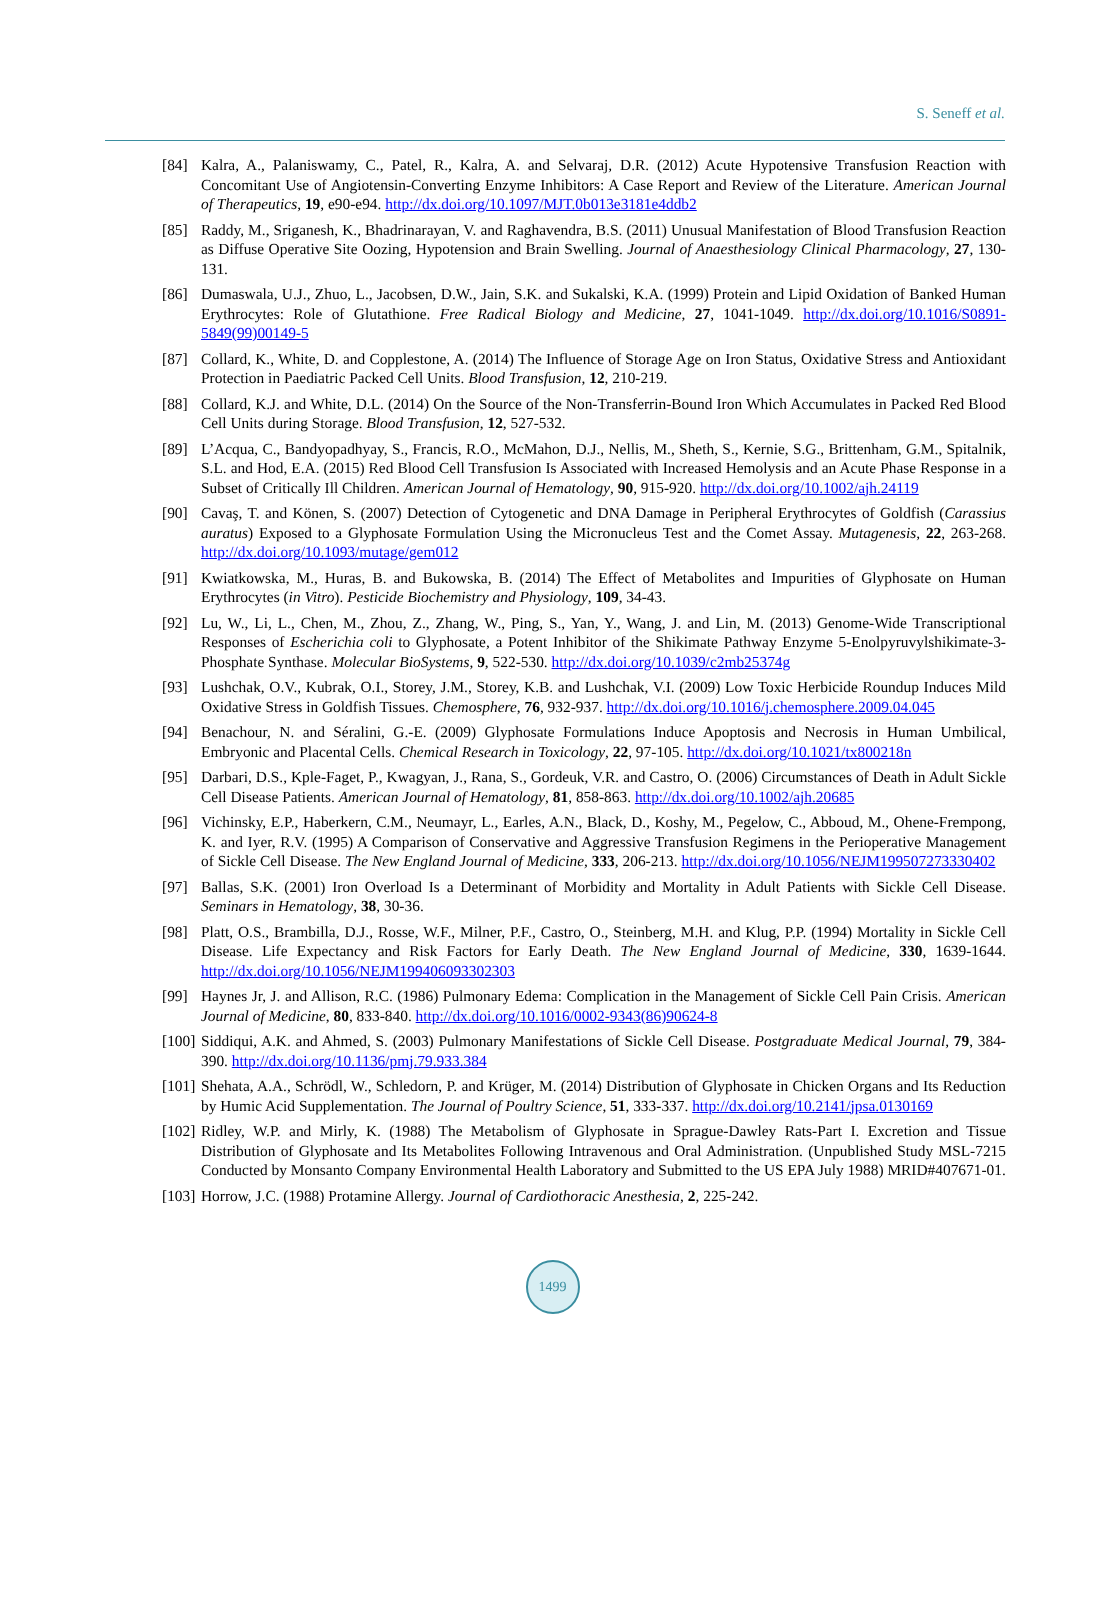S. Seneff et al.
[84] Kalra, A., Palaniswamy, C., Patel, R., Kalra, A. and Selvaraj, D.R. (2012) Acute Hypotensive Transfusion Reaction with Concomitant Use of Angiotensin-Converting Enzyme Inhibitors: A Case Report and Review of the Literature. American Journal of Therapeutics, 19, e90-e94. http://dx.doi.org/10.1097/MJT.0b013e3181e4ddb2
[85] Raddy, M., Sriganesh, K., Bhadrinarayan, V. and Raghavendra, B.S. (2011) Unusual Manifestation of Blood Transfusion Reaction as Diffuse Operative Site Oozing, Hypotension and Brain Swelling. Journal of Anaesthesiology Clinical Pharmacology, 27, 130-131.
[86] Dumaswala, U.J., Zhuo, L., Jacobsen, D.W., Jain, S.K. and Sukalski, K.A. (1999) Protein and Lipid Oxidation of Banked Human Erythrocytes: Role of Glutathione. Free Radical Biology and Medicine, 27, 1041-1049. http://dx.doi.org/10.1016/S0891-5849(99)00149-5
[87] Collard, K., White, D. and Copplestone, A. (2014) The Influence of Storage Age on Iron Status, Oxidative Stress and Antioxidant Protection in Paediatric Packed Cell Units. Blood Transfusion, 12, 210-219.
[88] Collard, K.J. and White, D.L. (2014) On the Source of the Non-Transferrin-Bound Iron Which Accumulates in Packed Red Blood Cell Units during Storage. Blood Transfusion, 12, 527-532.
[89] L’Acqua, C., Bandyopadhyay, S., Francis, R.O., McMahon, D.J., Nellis, M., Sheth, S., Kernie, S.G., Brittenham, G.M., Spitalnik, S.L. and Hod, E.A. (2015) Red Blood Cell Transfusion Is Associated with Increased Hemolysis and an Acute Phase Response in a Subset of Critically Ill Children. American Journal of Hematology, 90, 915-920. http://dx.doi.org/10.1002/ajh.24119
[90] Cavaş, T. and Könen, S. (2007) Detection of Cytogenetic and DNA Damage in Peripheral Erythrocytes of Goldfish (Carassius auratus) Exposed to a Glyphosate Formulation Using the Micronucleus Test and the Comet Assay. Mutagenesis, 22, 263-268. http://dx.doi.org/10.1093/mutage/gem012
[91] Kwiatkowska, M., Huras, B. and Bukowska, B. (2014) The Effect of Metabolites and Impurities of Glyphosate on Human Erythrocytes (in Vitro). Pesticide Biochemistry and Physiology, 109, 34-43.
[92] Lu, W., Li, L., Chen, M., Zhou, Z., Zhang, W., Ping, S., Yan, Y., Wang, J. and Lin, M. (2013) Genome-Wide Transcriptional Responses of Escherichia coli to Glyphosate, a Potent Inhibitor of the Shikimate Pathway Enzyme 5-Enolpyruvylshikimate-3-Phosphate Synthase. Molecular BioSystems, 9, 522-530. http://dx.doi.org/10.1039/c2mb25374g
[93] Lushchak, O.V., Kubrak, O.I., Storey, J.M., Storey, K.B. and Lushchak, V.I. (2009) Low Toxic Herbicide Roundup Induces Mild Oxidative Stress in Goldfish Tissues. Chemosphere, 76, 932-937. http://dx.doi.org/10.1016/j.chemosphere.2009.04.045
[94] Benachour, N. and Séralini, G.-E. (2009) Glyphosate Formulations Induce Apoptosis and Necrosis in Human Umbilical, Embryonic and Placental Cells. Chemical Research in Toxicology, 22, 97-105. http://dx.doi.org/10.1021/tx800218n
[95] Darbari, D.S., Kple-Faget, P., Kwagyan, J., Rana, S., Gordeuk, V.R. and Castro, O. (2006) Circumstances of Death in Adult Sickle Cell Disease Patients. American Journal of Hematology, 81, 858-863. http://dx.doi.org/10.1002/ajh.20685
[96] Vichinsky, E.P., Haberkern, C.M., Neumayr, L., Earles, A.N., Black, D., Koshy, M., Pegelow, C., Abboud, M., Ohene-Frempong, K. and Iyer, R.V. (1995) A Comparison of Conservative and Aggressive Transfusion Regimens in the Perioperative Management of Sickle Cell Disease. The New England Journal of Medicine, 333, 206-213. http://dx.doi.org/10.1056/NEJM199507273330402
[97] Ballas, S.K. (2001) Iron Overload Is a Determinant of Morbidity and Mortality in Adult Patients with Sickle Cell Disease. Seminars in Hematology, 38, 30-36.
[98] Platt, O.S., Brambilla, D.J., Rosse, W.F., Milner, P.F., Castro, O., Steinberg, M.H. and Klug, P.P. (1994) Mortality in Sickle Cell Disease. Life Expectancy and Risk Factors for Early Death. The New England Journal of Medicine, 330, 1639-1644. http://dx.doi.org/10.1056/NEJM199406093302303
[99] Haynes Jr, J. and Allison, R.C. (1986) Pulmonary Edema: Complication in the Management of Sickle Cell Pain Crisis. American Journal of Medicine, 80, 833-840. http://dx.doi.org/10.1016/0002-9343(86)90624-8
[100] Siddiqui, A.K. and Ahmed, S. (2003) Pulmonary Manifestations of Sickle Cell Disease. Postgraduate Medical Journal, 79, 384-390. http://dx.doi.org/10.1136/pmj.79.933.384
[101] Shehata, A.A., Schrödl, W., Schledorn, P. and Krüger, M. (2014) Distribution of Glyphosate in Chicken Organs and Its Reduction by Humic Acid Supplementation. The Journal of Poultry Science, 51, 333-337. http://dx.doi.org/10.2141/jpsa.0130169
[102] Ridley, W.P. and Mirly, K. (1988) The Metabolism of Glyphosate in Sprague-Dawley Rats-Part I. Excretion and Tissue Distribution of Glyphosate and Its Metabolites Following Intravenous and Oral Administration. (Unpublished Study MSL-7215 Conducted by Monsanto Company Environmental Health Laboratory and Submitted to the US EPA July 1988) MRID#407671-01.
[103] Horrow, J.C. (1988) Protamine Allergy. Journal of Cardiothoracic Anesthesia, 2, 225-242.
1499